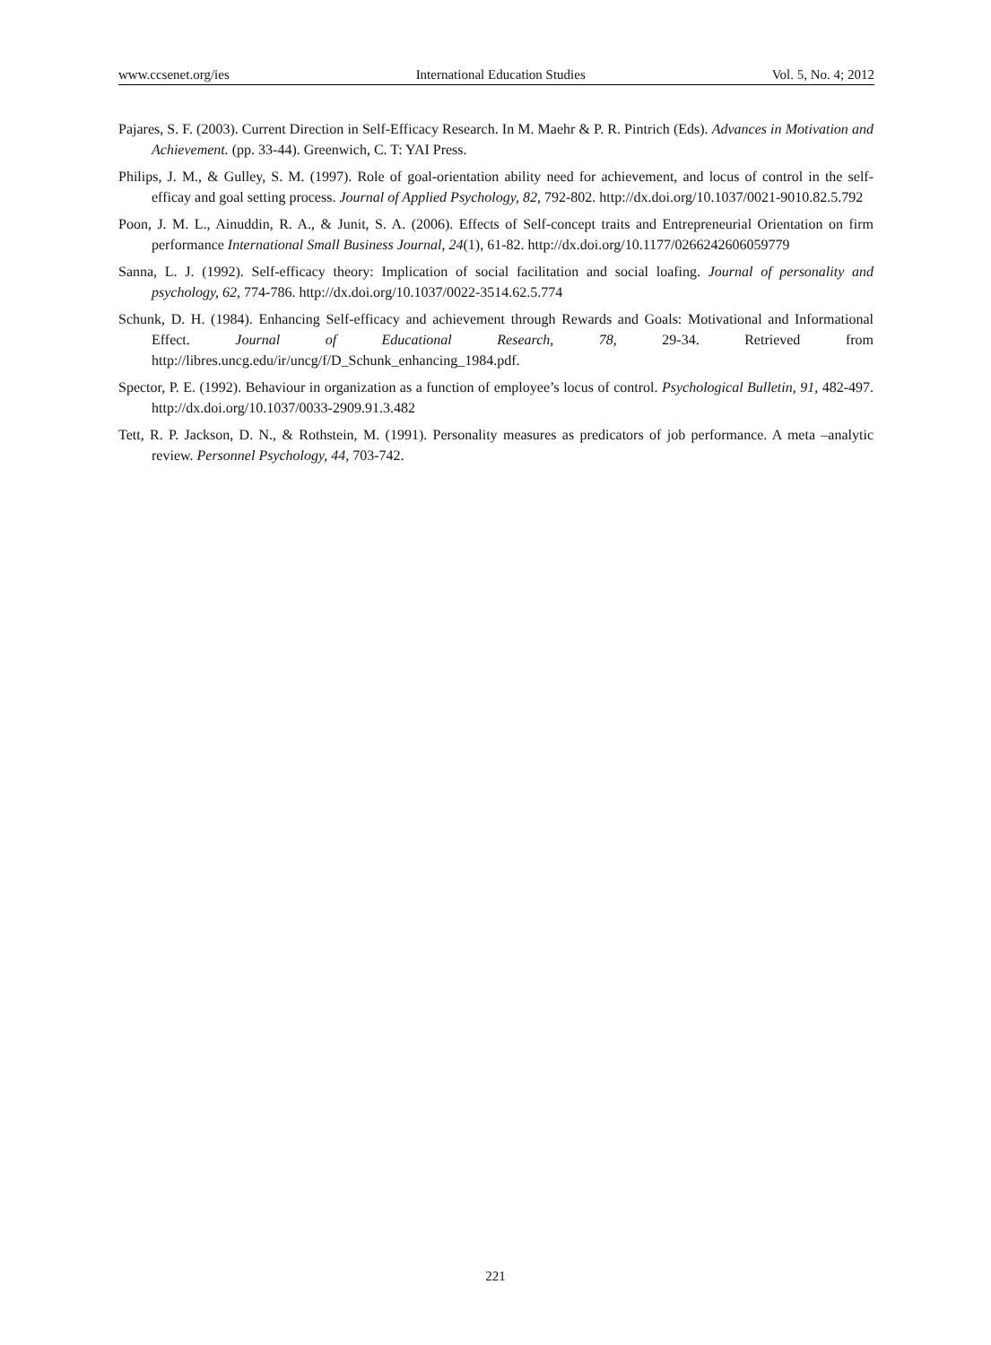www.ccsenet.org/ies International Education Studies Vol. 5, No. 4; 2012
Pajares, S. F. (2003). Current Direction in Self-Efficacy Research. In M. Maehr & P. R. Pintrich (Eds). Advances in Motivation and Achievement. (pp. 33-44). Greenwich, C. T: YAI Press.
Philips, J. M., & Gulley, S. M. (1997). Role of goal-orientation ability need for achievement, and locus of control in the self-efficay and goal setting process. Journal of Applied Psychology, 82, 792-802. http://dx.doi.org/10.1037/0021-9010.82.5.792
Poon, J. M. L., Ainuddin, R. A., & Junit, S. A. (2006). Effects of Self-concept traits and Entrepreneurial Orientation on firm performance International Small Business Journal, 24(1), 61-82. http://dx.doi.org/10.1177/0266242606059779
Sanna, L. J. (1992). Self-efficacy theory: Implication of social facilitation and social loafing. Journal of personality and psychology, 62, 774-786. http://dx.doi.org/10.1037/0022-3514.62.5.774
Schunk, D. H. (1984). Enhancing Self-efficacy and achievement through Rewards and Goals: Motivational and Informational Effect. Journal of Educational Research, 78, 29-34. Retrieved from http://libres.uncg.edu/ir/uncg/f/D_Schunk_enhancing_1984.pdf.
Spector, P. E. (1992). Behaviour in organization as a function of employee’s locus of control. Psychological Bulletin, 91, 482-497. http://dx.doi.org/10.1037/0033-2909.91.3.482
Tett, R. P. Jackson, D. N., & Rothstein, M. (1991). Personality measures as predicators of job performance. A meta –analytic review. Personnel Psychology, 44, 703-742.
221